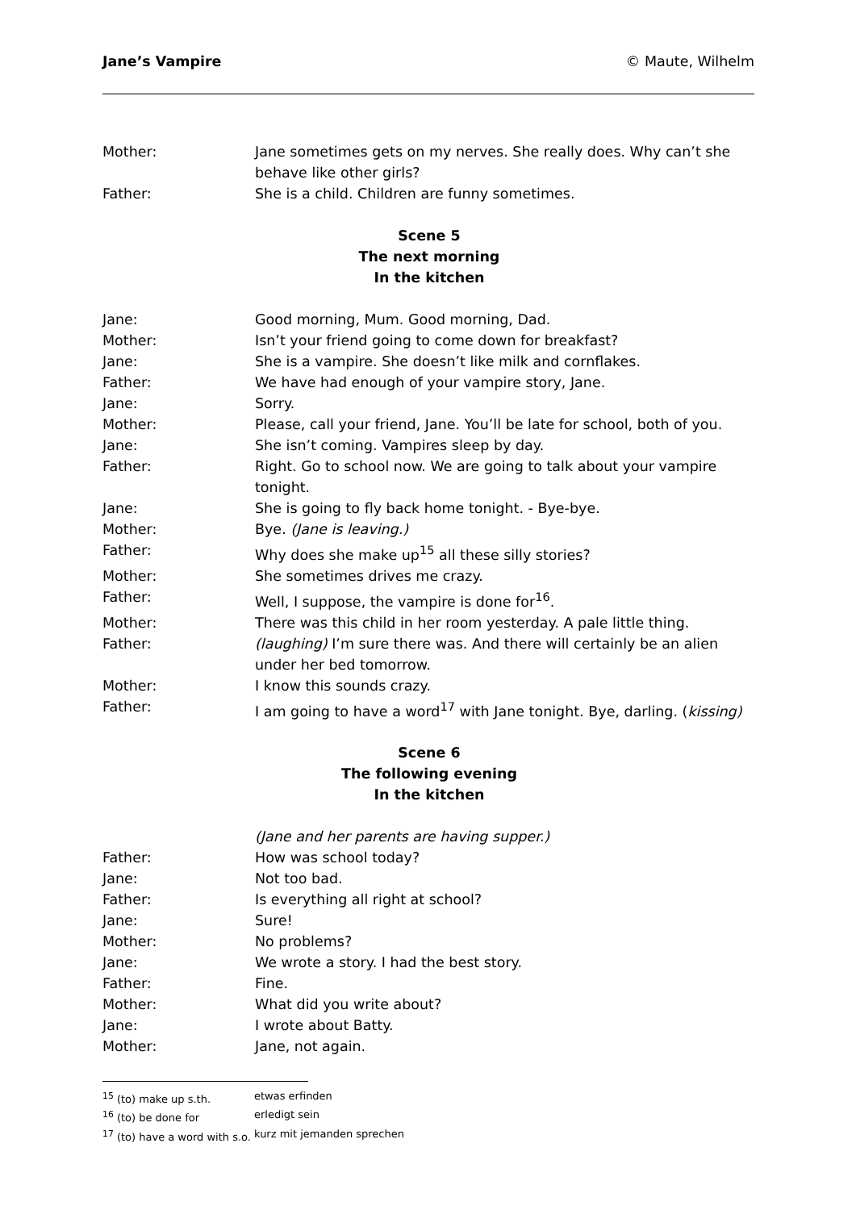Jane’s Vampire © Maute, Wilhelm
Mother: Jane sometimes gets on my nerves. She really does. Why can’t she behave like other girls?
Father: She is a child. Children are funny sometimes.
Scene 5
The next morning
In the kitchen
Jane: Good morning, Mum. Good morning, Dad.
Mother: Isn’t your friend going to come down for breakfast?
Jane: She is a vampire. She doesn’t like milk and cornflakes.
Father: We have had enough of your vampire story, Jane.
Jane: Sorry.
Mother: Please, call your friend, Jane. You’ll be late for school, both of you.
Jane: She isn’t coming. Vampires sleep by day.
Father: Right. Go to school now. We are going to talk about your vampire tonight.
Jane: She is going to fly back home tonight. - Bye-bye.
Mother: Bye. (Jane is leaving.)
Father: Why does she make up<sup>15</sup> all these silly stories?
Mother: She sometimes drives me crazy.
Father: Well, I suppose, the vampire is done for<sup>16</sup>.
Mother: There was this child in her room yesterday. A pale little thing.
Father: (laughing) I’m sure there was. And there will certainly be an alien under her bed tomorrow.
Mother: I know this sounds crazy.
Father: I am going to have a word<sup>17</sup> with Jane tonight. Bye, darling. (kissing)
Scene 6
The following evening
In the kitchen
(Jane and her parents are having supper.)
Father: How was school today?
Jane: Not too bad.
Father: Is everything all right at school?
Jane: Sure!
Mother: No problems?
Jane: We wrote a story. I had the best story.
Father: Fine.
Mother: What did you write about?
Jane: I wrote about Batty.
Mother: Jane, not again.
<sup>15</sup> (to) make up s.th. etwas erfinden
<sup>16</sup> (to) be done for erledigt sein
<sup>17</sup> (to) have a word with s.o. kurz mit jemanden sprechen